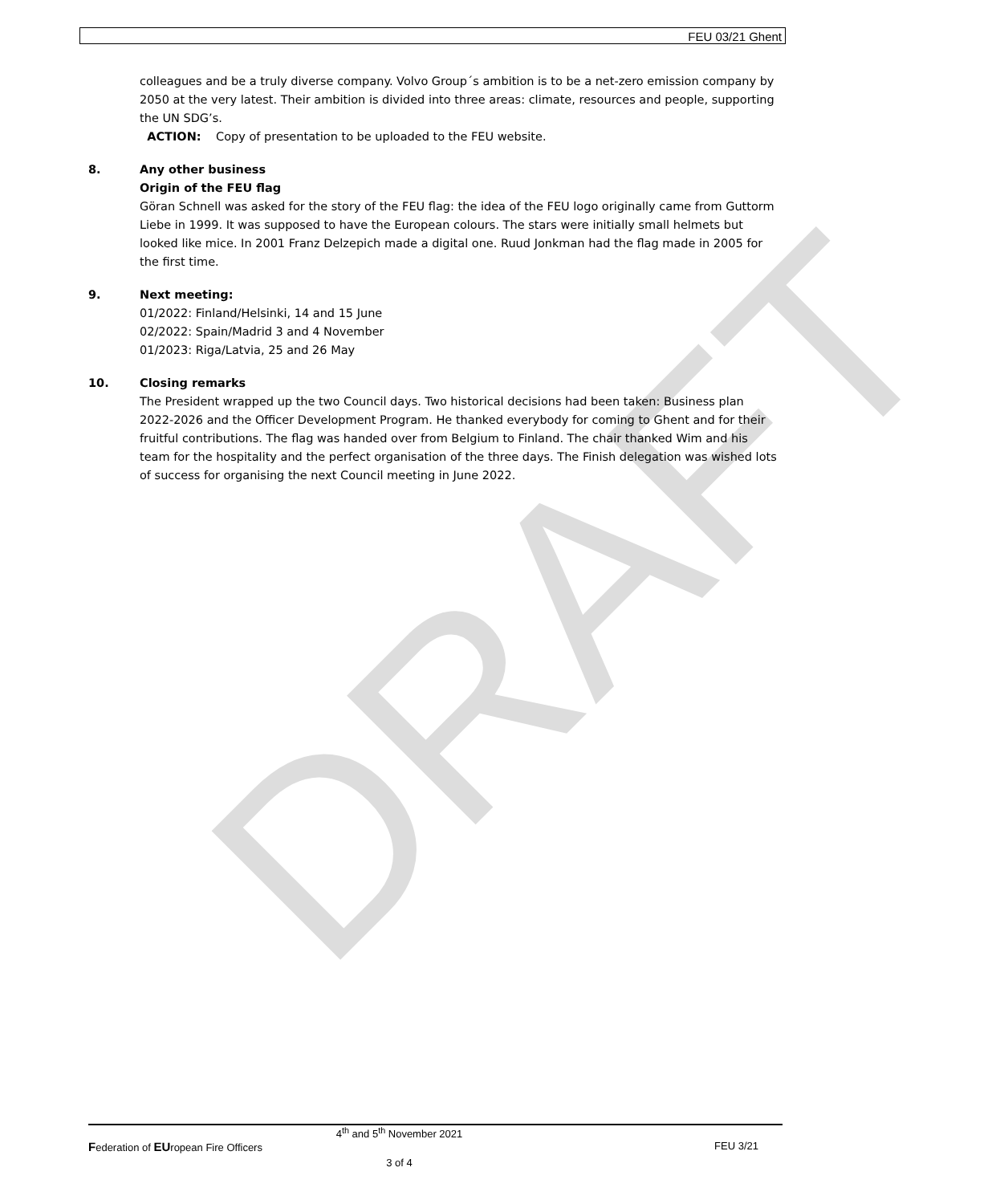FEU 03/21 Ghent
DRAFT
colleagues and be a truly diverse company. Volvo Group´s ambition is to be a net-zero emission company by 2050 at the very latest. Their ambition is divided into three areas: climate, resources and people, supporting the UN SDG’s.
ACTION: Copy of presentation to be uploaded to the FEU website.
8. Any other business
Origin of the FEU flag
Göran Schnell was asked for the story of the FEU flag: the idea of the FEU logo originally came from Guttorm Liebe in 1999. It was supposed to have the European colours. The stars were initially small helmets but looked like mice. In 2001 Franz Delzepich made a digital one. Ruud Jonkman had the flag made in 2005 for the first time.
9. Next meeting:
01/2022: Finland/Helsinki, 14 and 15 June
02/2022: Spain/Madrid 3 and 4 November
01/2023: Riga/Latvia, 25 and 26 May
10. Closing remarks
The President wrapped up the two Council days. Two historical decisions had been taken: Business plan 2022-2026 and the Officer Development Program. He thanked everybody for coming to Ghent and for their fruitful contributions. The flag was handed over from Belgium to Finland. The chair thanked Wim and his team for the hospitality and the perfect organisation of the three days. The Finish delegation was wished lots of success for organising the next Council meeting in June 2022.
4<sup>th</sup> and 5<sup>th</sup> November 2021
Federation of EUropean Fire Officers FEU 3/21
3 of 4